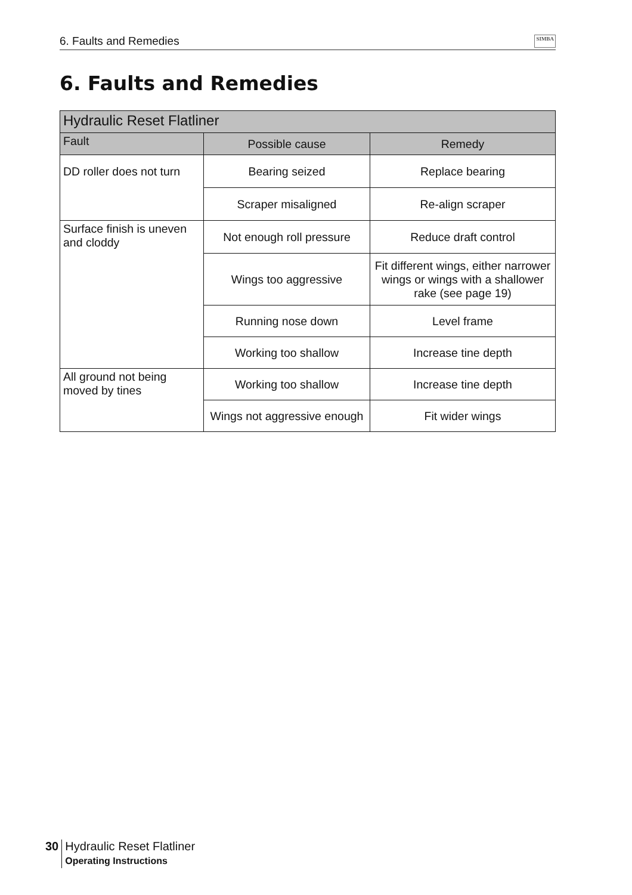6. Faults and Remedies SIMBA
6. Faults and Remedies
| Hydraulic Reset Flatliner | | |
| --- | --- | --- |
| Fault | Possible cause | Remedy |
| DD roller does not turn | Bearing seized | Replace bearing |
| | Scraper misaligned | Re-align scraper |
| Surface finish is uneven and cloddy | Not enough roll pressure | Reduce draft control |
| | Wings too aggressive | Fit different wings, either narrower wings or wings with a shallower rake (see page 19) |
| | Running nose down | Level frame |
| | Working too shallow | Increase tine depth |
| All ground not being moved by tines | Working too shallow | Increase tine depth |
| | Wings not aggressive enough | Fit wider wings |
30
Hydraulic Reset Flatliner
Operating Instructions